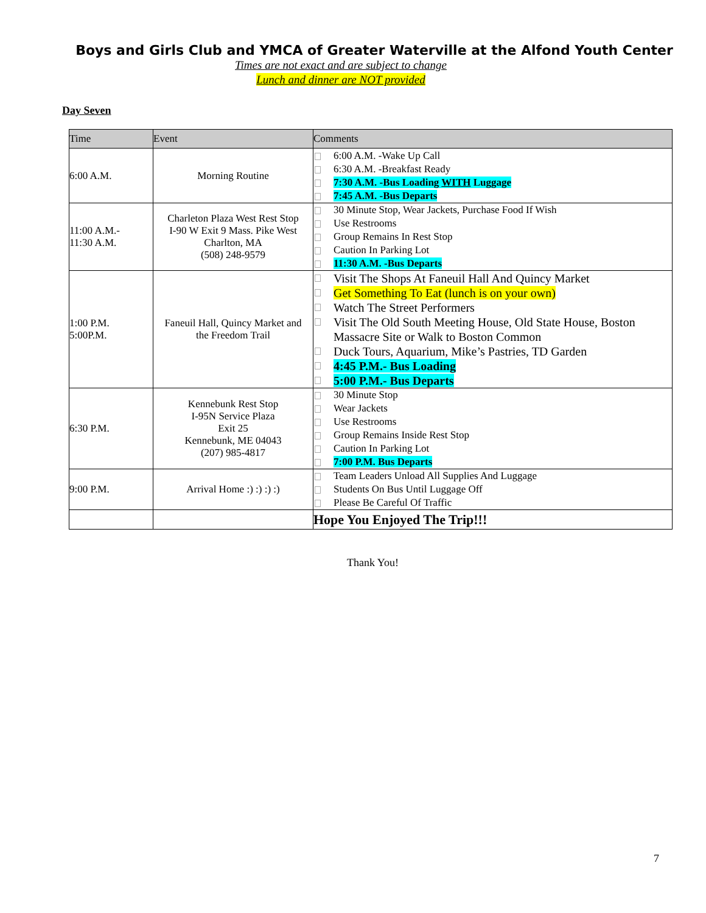Boys and Girls Club and YMCA of Greater Waterville at the Alfond Youth Center
Times are not exact and are subject to change
Lunch and dinner are NOT provided
Day Seven
| Time | Event | Comments |
| --- | --- | --- |
| 6:00 A.M. | Morning Routine | 6:00 A.M. -Wake Up Call 6:30 A.M. -Breakfast Ready 7:30 A.M. -Bus Loading WITH Luggage 7:45 A.M. -Bus Departs |
| 11:00 A.M.- 11:30 A.M. | Charleton Plaza West Rest Stop I-90 W Exit 9 Mass. Pike West Charlton, MA (508) 248-9579 | 30 Minute Stop, Wear Jackets, Purchase Food If Wish Use Restrooms Group Remains In Rest Stop Caution In Parking Lot 11:30 A.M. -Bus Departs |
| 1:00 P.M. 5:00P.M. | Faneuil Hall, Quincy Market and the Freedom Trail | Visit The Shops At Faneuil Hall And Quincy Market Get Something To Eat (lunch is on your own) Watch The Street Performers Visit The Old South Meeting House, Old State House, Boston Massacre Site or Walk to Boston Common Duck Tours, Aquarium, Mike’s Pastries, TD Garden 4:45 P.M.- Bus Loading 5:00 P.M.- Bus Departs |
| 6:30 P.M. | Kennebunk Rest Stop I-95N Service Plaza Exit 25 Kennebunk, ME 04043 (207) 985-4817 | 30 Minute Stop Wear Jackets Use Restrooms Group Remains Inside Rest Stop Caution In Parking Lot 7:00 P.M. Bus Departs |
| 9:00 P.M. | Arrival Home :) :) :) :) | Team Leaders Unload All Supplies And Luggage Students On Bus Until Luggage Off Please Be Careful Of Traffic |
| | | Hope You Enjoyed The Trip!!! |
Thank You!
7